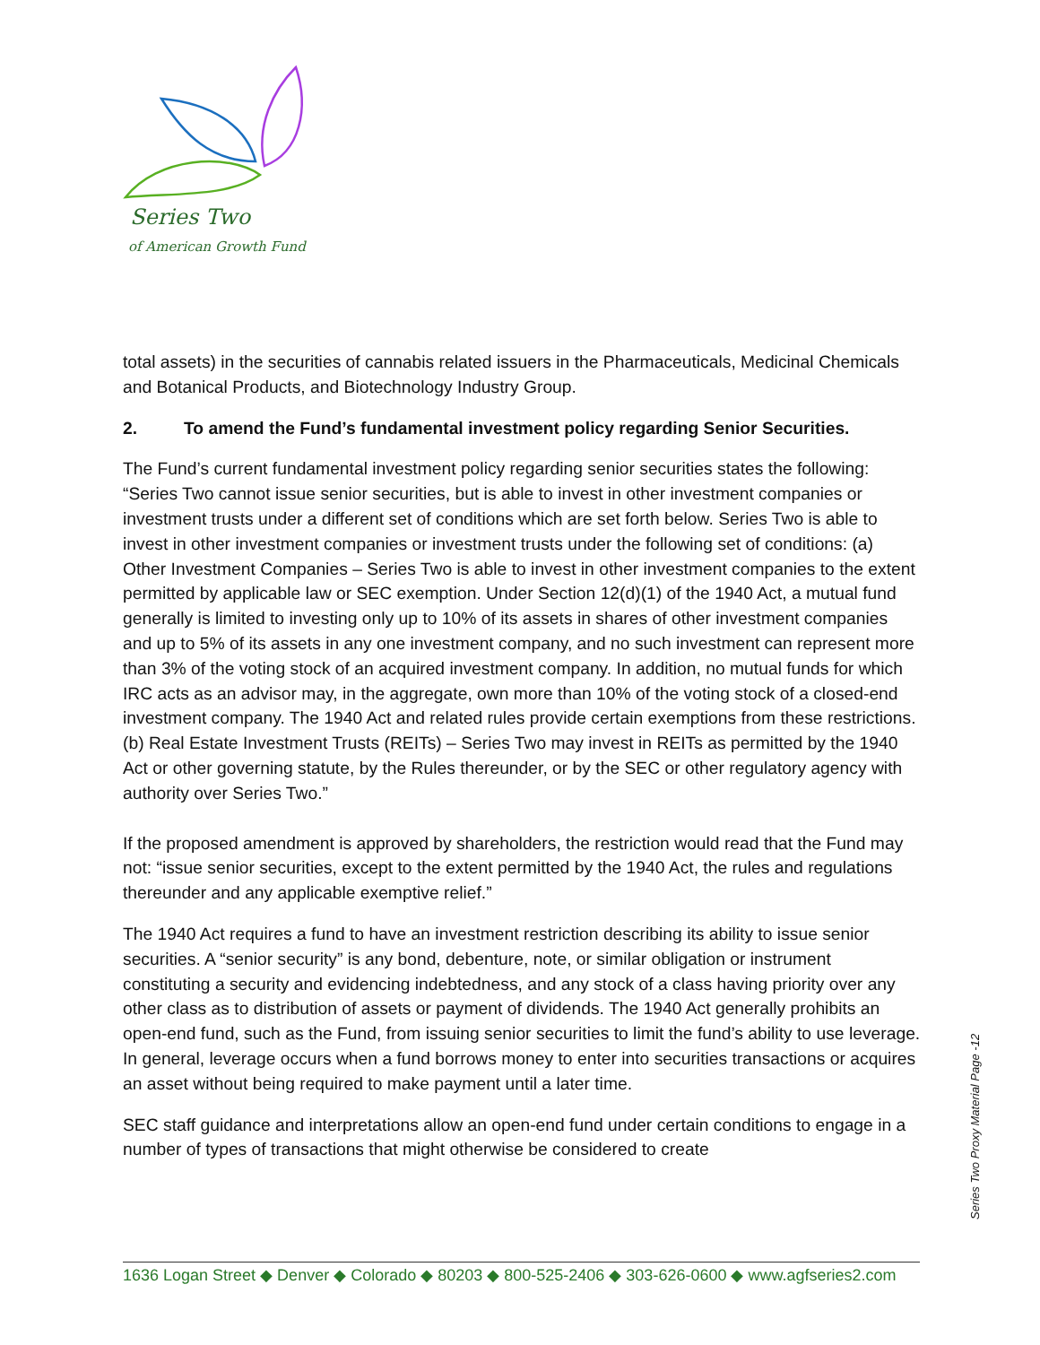Series Two
of American Growth Fund
total assets) in the securities of cannabis related issuers in the Pharmaceuticals, Medicinal Chemicals and Botanical Products, and Biotechnology Industry Group.
2. To amend the Fund’s fundamental investment policy regarding Senior Securities.
The Fund’s current fundamental investment policy regarding senior securities states the following: “Series Two cannot issue senior securities, but is able to invest in other investment companies or investment trusts under a different set of conditions which are set forth below. Series Two is able to invest in other investment companies or investment trusts under the following set of conditions: (a) Other Investment Companies – Series Two is able to invest in other investment companies to the extent permitted by applicable law or SEC exemption. Under Section 12(d)(1) of the 1940 Act, a mutual fund generally is limited to investing only up to 10% of its assets in shares of other investment companies and up to 5% of its assets in any one investment company, and no such investment can represent more than 3% of the voting stock of an acquired investment company. In addition, no mutual funds for which IRC acts as an advisor may, in the aggregate, own more than 10% of the voting stock of a closed-end investment company. The 1940 Act and related rules provide certain exemptions from these restrictions. (b) Real Estate Investment Trusts (REITs) – Series Two may invest in REITs as permitted by the 1940 Act or other governing statute, by the Rules thereunder, or by the SEC or other regulatory agency with authority over Series Two.”
If the proposed amendment is approved by shareholders, the restriction would read that the Fund may not: “issue senior securities, except to the extent permitted by the 1940 Act, the rules and regulations thereunder and any applicable exemptive relief.”
The 1940 Act requires a fund to have an investment restriction describing its ability to issue senior securities. A “senior security” is any bond, debenture, note, or similar obligation or instrument constituting a security and evidencing indebtedness, and any stock of a class having priority over any other class as to distribution of assets or payment of dividends. The 1940 Act generally prohibits an open-end fund, such as the Fund, from issuing senior securities to limit the fund’s ability to use leverage. In general, leverage occurs when a fund borrows money to enter into securities transactions or acquires an asset without being required to make payment until a later time.
SEC staff guidance and interpretations allow an open-end fund under certain conditions to engage in a number of types of transactions that might otherwise be considered to create
Series Two Proxy Material Page -12
1636 Logan Street ◆ Denver ◆ Colorado ◆ 80203 ◆ 800-525-2406 ◆ 303-626-0600 ◆ www.agfseries2.com